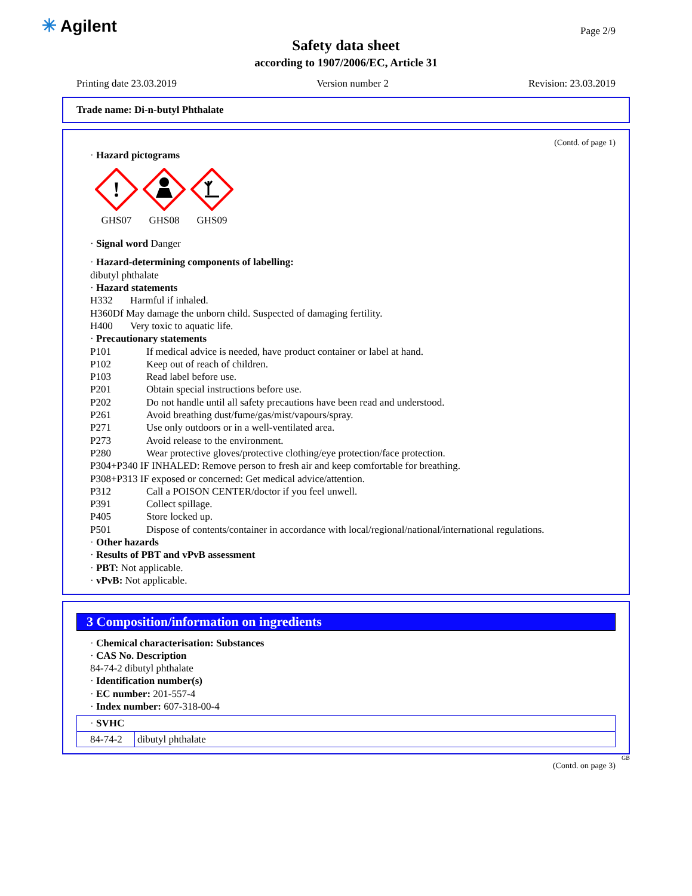✳ Agilent Page 2/9
Safety data sheet
according to 1907/2006/EC, Article 31
Printing date 23.03.2019 Version number 2 Revision: 23.03.2019
Trade name: Di-n-butyl Phthalate
(Contd. of page 1)
· Hazard pictograms
!
GHS07
GHS08
GHS09
· Signal word Danger
· Hazard-determining components of labelling:
dibutyl phthalate
· Hazard statements
H332 Harmful if inhaled.
H360Df May damage the unborn child. Suspected of damaging fertility.
H400 Very toxic to aquatic life.
· Precautionary statements
P101 If medical advice is needed, have product container or label at hand.
P102 Keep out of reach of children.
P103 Read label before use.
P201 Obtain special instructions before use.
P202 Do not handle until all safety precautions have been read and understood.
P261 Avoid breathing dust/fume/gas/mist/vapours/spray.
P271 Use only outdoors or in a well-ventilated area.
P273 Avoid release to the environment.
P280 Wear protective gloves/protective clothing/eye protection/face protection.
P304+P340 IF INHALED: Remove person to fresh air and keep comfortable for breathing.
P308+P313 IF exposed or concerned: Get medical advice/attention.
P312 Call a POISON CENTER/doctor if you feel unwell.
P391 Collect spillage.
P405 Store locked up.
P501 Dispose of contents/container in accordance with local/regional/national/international regulations.
· Other hazards
· Results of PBT and vPvB assessment
· PBT: Not applicable.
· vPvB: Not applicable.
3 Composition/information on ingredients
· Chemical characterisation: Substances
· CAS No. Description
84-74-2 dibutyl phthalate
· Identification number(s)
· EC number: 201-557-4
· Index number: 607-318-00-4
| · SVHC | |
| 84-74-2 | dibutyl phthalate |
GB
(Contd. on page 3)